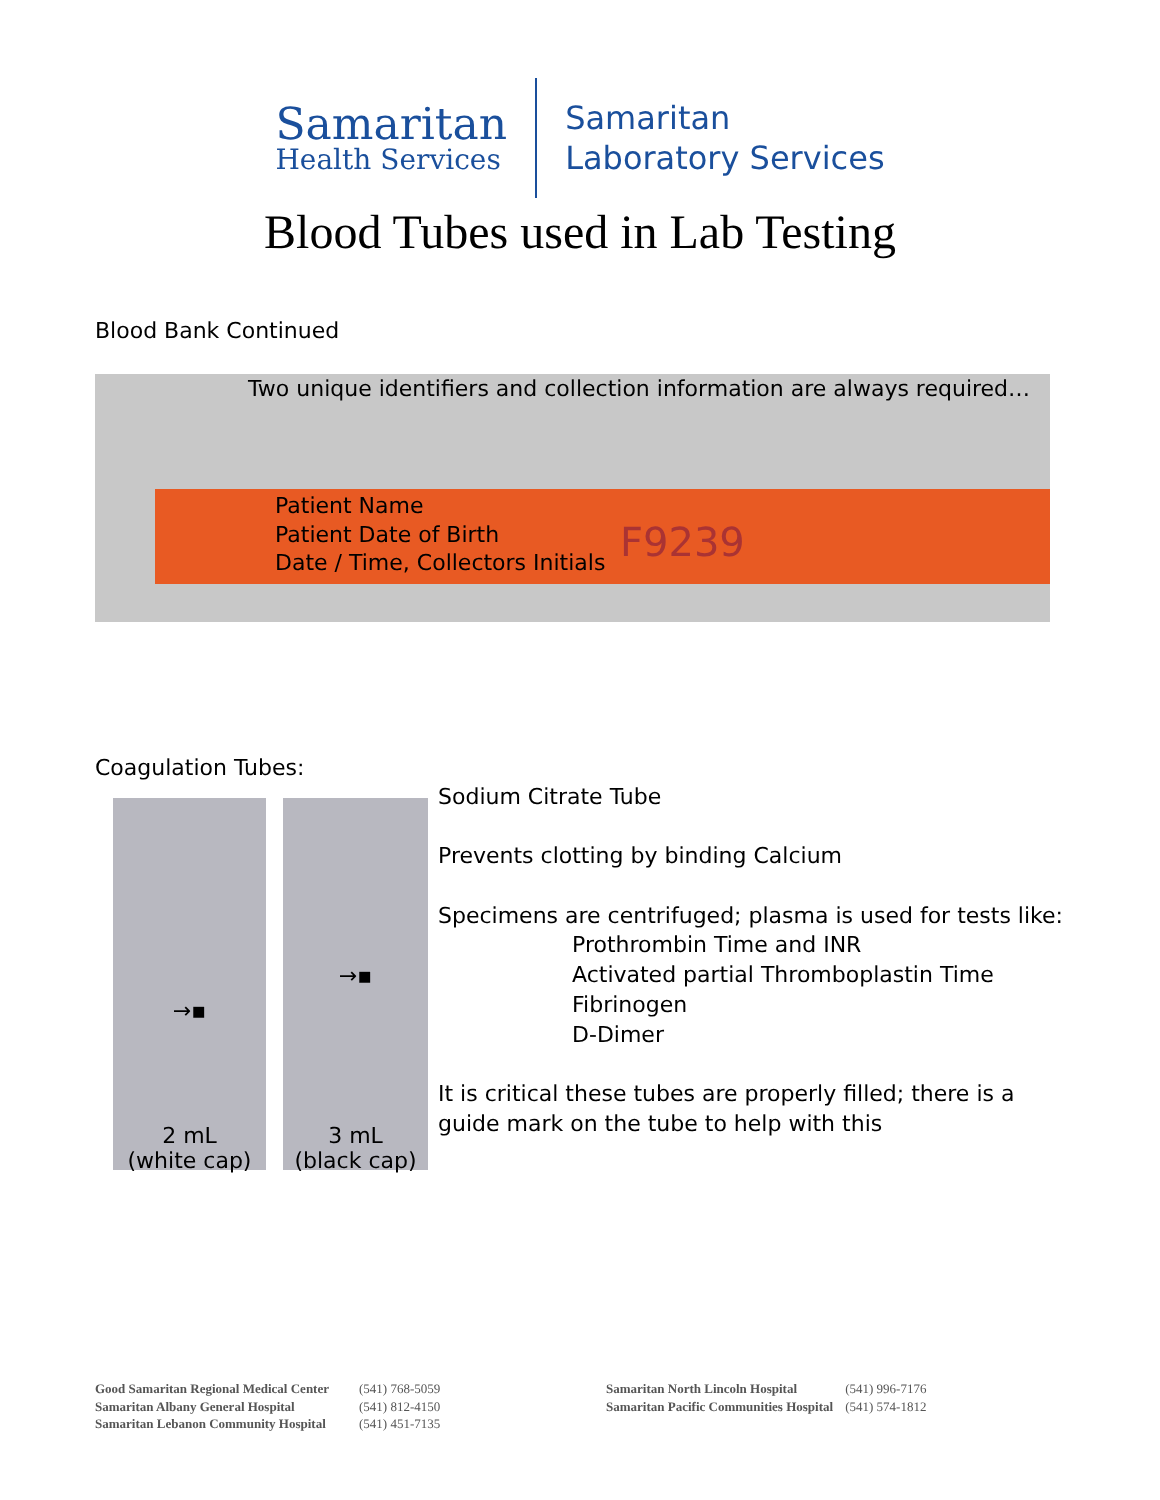Samaritan
Health Services
Samaritan
Laboratory Services
Blood Tubes used in Lab Testing
Blood Bank Continued
Two unique identifiers and collection information are always required…
Patient Name
Patient Date of Birth
Date / Time, Collectors Initials
F9239
Coagulation Tubes:
→▪
2 mL
(white cap)
→▪
3 mL
(black cap)
Sodium Citrate Tube
Prevents clotting by binding Calcium
Specimens are centrifuged; plasma is used for tests like:
Prothrombin Time and INR
Activated partial Thromboplastin Time
Fibrinogen
D-Dimer
It is critical these tubes are properly filled; there is a
guide mark on the tube to help with this
Good Samaritan Regional Medical Center
Samaritan Albany General Hospital
Samaritan Lebanon Community Hospital
(541) 768-5059
(541) 812-4150
(541) 451-7135
Samaritan North Lincoln Hospital
Samaritan Pacific Communities Hospital
(541) 996-7176
(541) 574-1812